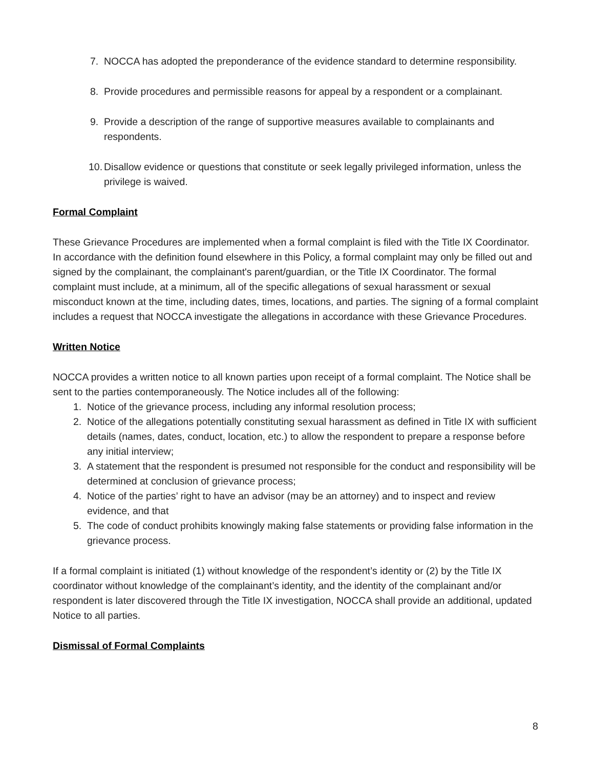7. NOCCA has adopted the preponderance of the evidence standard to determine responsibility.
8. Provide procedures and permissible reasons for appeal by a respondent or a complainant.
9. Provide a description of the range of supportive measures available to complainants and respondents.
10. Disallow evidence or questions that constitute or seek legally privileged information, unless the privilege is waived.
Formal Complaint
These Grievance Procedures are implemented when a formal complaint is filed with the Title IX Coordinator. In accordance with the definition found elsewhere in this Policy, a formal complaint may only be filled out and signed by the complainant, the complainant's parent/guardian, or the Title IX Coordinator. The formal complaint must include, at a minimum, all of the specific allegations of sexual harassment or sexual misconduct known at the time, including dates, times, locations, and parties. The signing of a formal complaint includes a request that NOCCA investigate the allegations in accordance with these Grievance Procedures.
Written Notice
NOCCA provides a written notice to all known parties upon receipt of a formal complaint. The Notice shall be sent to the parties contemporaneously. The Notice includes all of the following:
1. Notice of the grievance process, including any informal resolution process;
2. Notice of the allegations potentially constituting sexual harassment as defined in Title IX with sufficient details (names, dates, conduct, location, etc.) to allow the respondent to prepare a response before any initial interview;
3. A statement that the respondent is presumed not responsible for the conduct and responsibility will be determined at conclusion of grievance process;
4. Notice of the parties’ right to have an advisor (may be an attorney) and to inspect and review evidence, and that
5. The code of conduct prohibits knowingly making false statements or providing false information in the grievance process.
If a formal complaint is initiated (1) without knowledge of the respondent’s identity or (2) by the Title IX coordinator without knowledge of the complainant’s identity, and the identity of the complainant and/or respondent is later discovered through the Title IX investigation, NOCCA shall provide an additional, updated Notice to all parties.
Dismissal of Formal Complaints
8